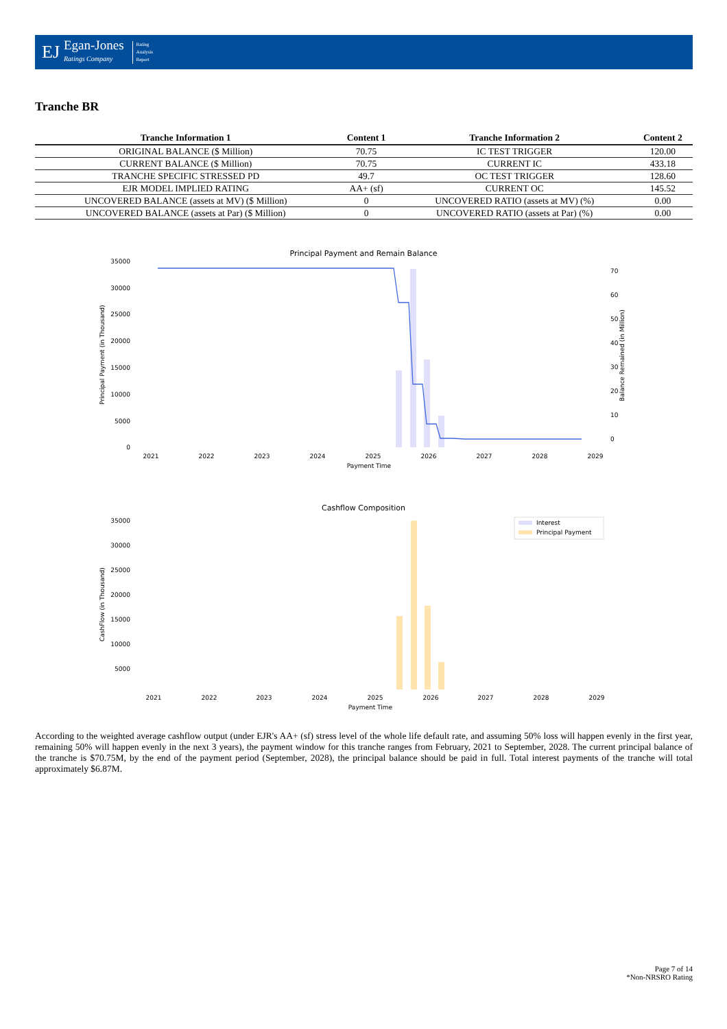EJ
Egan-Jones
Ratings Company
Rating
Analysis
Report
Tranche BR
| Tranche Information 1 | Content 1 | Tranche Information 2 | Content 2 |
| --- | --- | --- | --- |
| ORIGINAL BALANCE ($ Million) | 70.75 | IC TEST TRIGGER | 120.00 |
| CURRENT BALANCE ($ Million) | 70.75 | CURRENT IC | 433.18 |
| TRANCHE SPECIFIC STRESSED PD | 49.7 | OC TEST TRIGGER | 128.60 |
| EJR MODEL IMPLIED RATING | AA+ (sf) | CURRENT OC | 145.52 |
| UNCOVERED BALANCE (assets at MV) ($ Million) | 0 | UNCOVERED RATIO (assets at MV) (%) | 0.00 |
| UNCOVERED BALANCE (assets at Par) ($ Million) | 0 | UNCOVERED RATIO (assets at Par) (%) | 0.00 |
Principal Payment and Remain Balance
0
5000
10000
15000
20000
25000
30000
35000
0
10
20
30
40
50
60
70
2021
2022
2023
2024
2025
2026
2027
2028
2029
Payment Time
Principal Payment (in Thousand)
Balance Remained (in Million)
Cashflow Composition
5000
10000
15000
20000
25000
30000
35000
2021
2022
2023
2024
2025
2026
2027
2028
2029
Payment Time
CashFlow (in Thousand)
Interest
Principal Payment
According to the weighted average cashflow output (under EJR's AA+ (sf) stress level of the whole life default rate, and assuming 50% loss will happen evenly in the first year, remaining 50% will happen evenly in the next 3 years), the payment window for this tranche ranges from February, 2021 to September, 2028. The current principal balance of the tranche is $70.75M, by the end of the payment period (September, 2028), the principal balance should be paid in full. Total interest payments of the tranche will total approximately $6.87M.
Page 7 of 14
*Non-NRSRO Rating